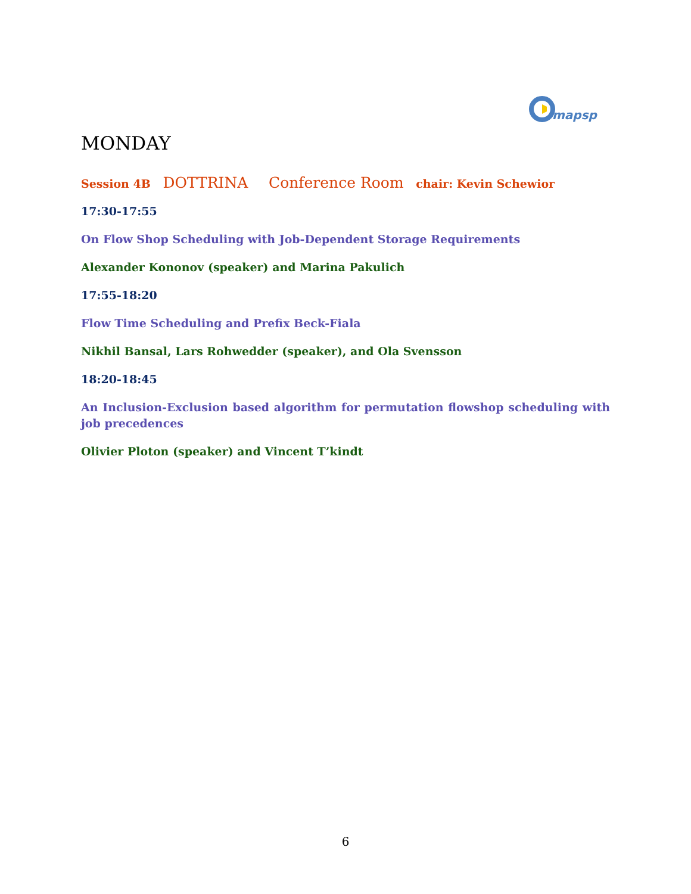mapsp
MONDAY
Session 4B DOTTRINA Conference Room chair: Kevin Schewior
17:30-17:55
On Flow Shop Scheduling with Job-Dependent Storage Requirements
Alexander Kononov (speaker) and Marina Pakulich
17:55-18:20
Flow Time Scheduling and Prefix Beck-Fiala
Nikhil Bansal, Lars Rohwedder (speaker), and Ola Svensson
18:20-18:45
An Inclusion-Exclusion based algorithm for permutation flowshop scheduling with job precedences
Olivier Ploton (speaker) and Vincent T’kindt
6